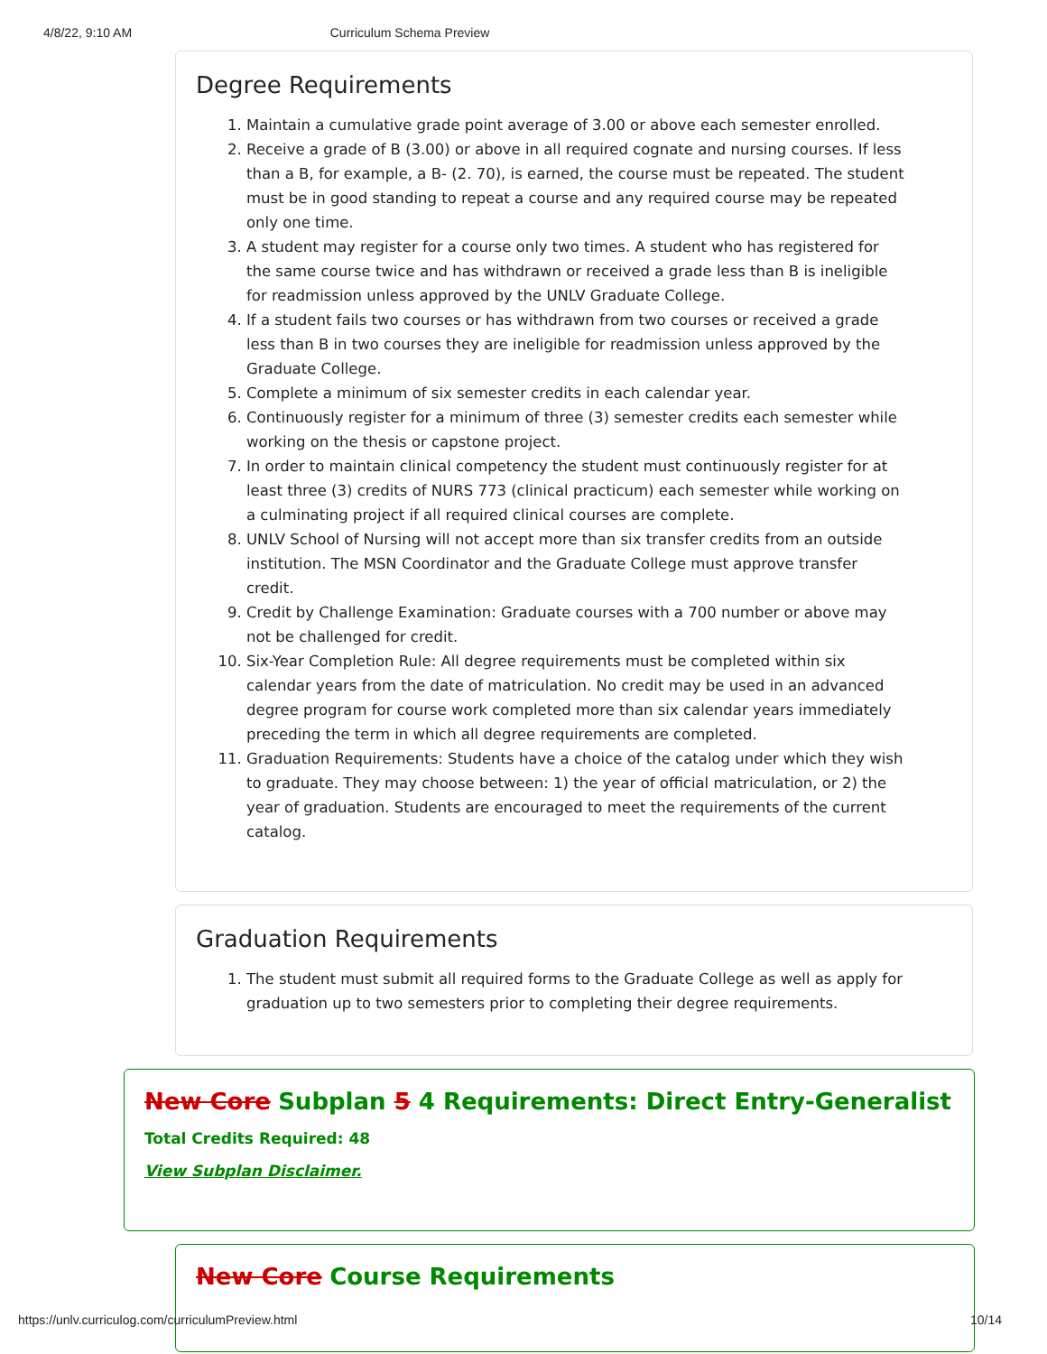4/8/22, 9:10 AM Curriculum Schema Preview
Degree Requirements
1. Maintain a cumulative grade point average of 3.00 or above each semester enrolled.
2. Receive a grade of B (3.00) or above in all required cognate and nursing courses. If less than a B, for example, a B- (2. 70), is earned, the course must be repeated. The student must be in good standing to repeat a course and any required course may be repeated only one time.
3. A student may register for a course only two times. A student who has registered for the same course twice and has withdrawn or received a grade less than B is ineligible for readmission unless approved by the UNLV Graduate College.
4. If a student fails two courses or has withdrawn from two courses or received a grade less than B in two courses they are ineligible for readmission unless approved by the Graduate College.
5. Complete a minimum of six semester credits in each calendar year.
6. Continuously register for a minimum of three (3) semester credits each semester while working on the thesis or capstone project.
7. In order to maintain clinical competency the student must continuously register for at least three (3) credits of NURS 773 (clinical practicum) each semester while working on a culminating project if all required clinical courses are complete.
8. UNLV School of Nursing will not accept more than six transfer credits from an outside institution. The MSN Coordinator and the Graduate College must approve transfer credit.
9. Credit by Challenge Examination: Graduate courses with a 700 number or above may not be challenged for credit.
10. Six-Year Completion Rule: All degree requirements must be completed within six calendar years from the date of matriculation. No credit may be used in an advanced degree program for course work completed more than six calendar years immediately preceding the term in which all degree requirements are completed.
11. Graduation Requirements: Students have a choice of the catalog under which they wish to graduate. They may choose between: 1) the year of official matriculation, or 2) the year of graduation. Students are encouraged to meet the requirements of the current catalog.
Graduation Requirements
1. The student must submit all required forms to the Graduate College as well as apply for graduation up to two semesters prior to completing their degree requirements.
New Core Subplan 5 4 Requirements: Direct Entry-Generalist
Total Credits Required: 48
View Subplan Disclaimer.
New Core Course Requirements
https://unlv.curriculog.com/curriculumPreview.html 10/14